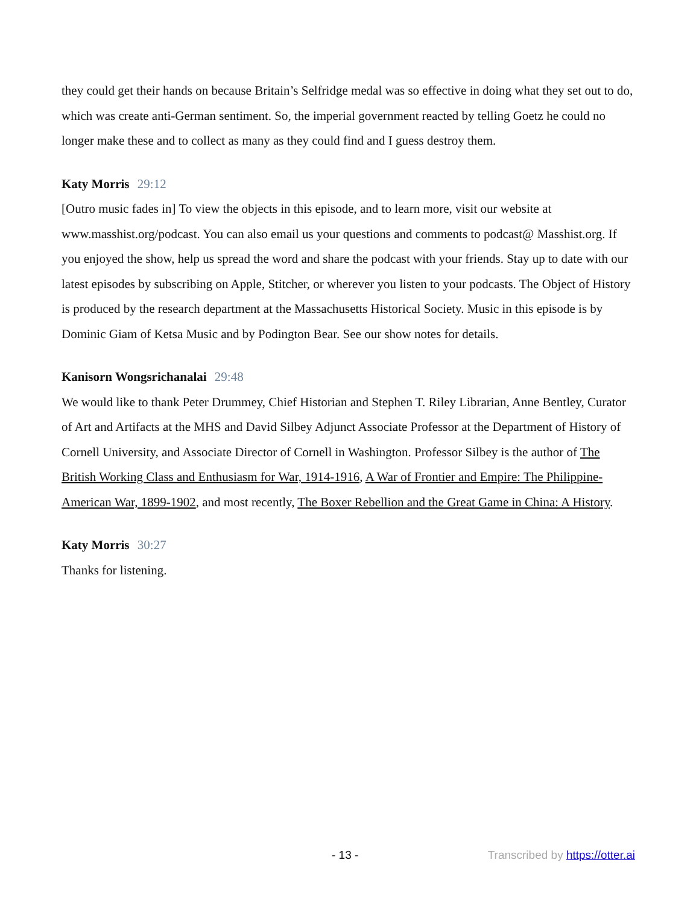they could get their hands on because Britain’s Selfridge medal was so effective in doing what they set out to do, which was create anti-German sentiment. So, the imperial government reacted by telling Goetz he could no longer make these and to collect as many as they could find and I guess destroy them.
Katy Morris 29:12
[Outro music fades in] To view the objects in this episode, and to learn more, visit our website at www.masshist.org/podcast. You can also email us your questions and comments to podcast@ Masshist.org. If you enjoyed the show, help us spread the word and share the podcast with your friends. Stay up to date with our latest episodes by subscribing on Apple, Stitcher, or wherever you listen to your podcasts. The Object of History is produced by the research department at the Massachusetts Historical Society. Music in this episode is by Dominic Giam of Ketsa Music and by Podington Bear. See our show notes for details.
Kanisorn Wongsrichanalai 29:48
We would like to thank Peter Drummey, Chief Historian and Stephen T. Riley Librarian, Anne Bentley, Curator of Art and Artifacts at the MHS and David Silbey Adjunct Associate Professor at the Department of History of Cornell University, and Associate Director of Cornell in Washington. Professor Silbey is the author of The British Working Class and Enthusiasm for War, 1914-1916, A War of Frontier and Empire: The Philippine-American War, 1899-1902, and most recently, The Boxer Rebellion and the Great Game in China: A History.
Katy Morris 30:27
Thanks for listening.
- 13 - Transcribed by https://otter.ai